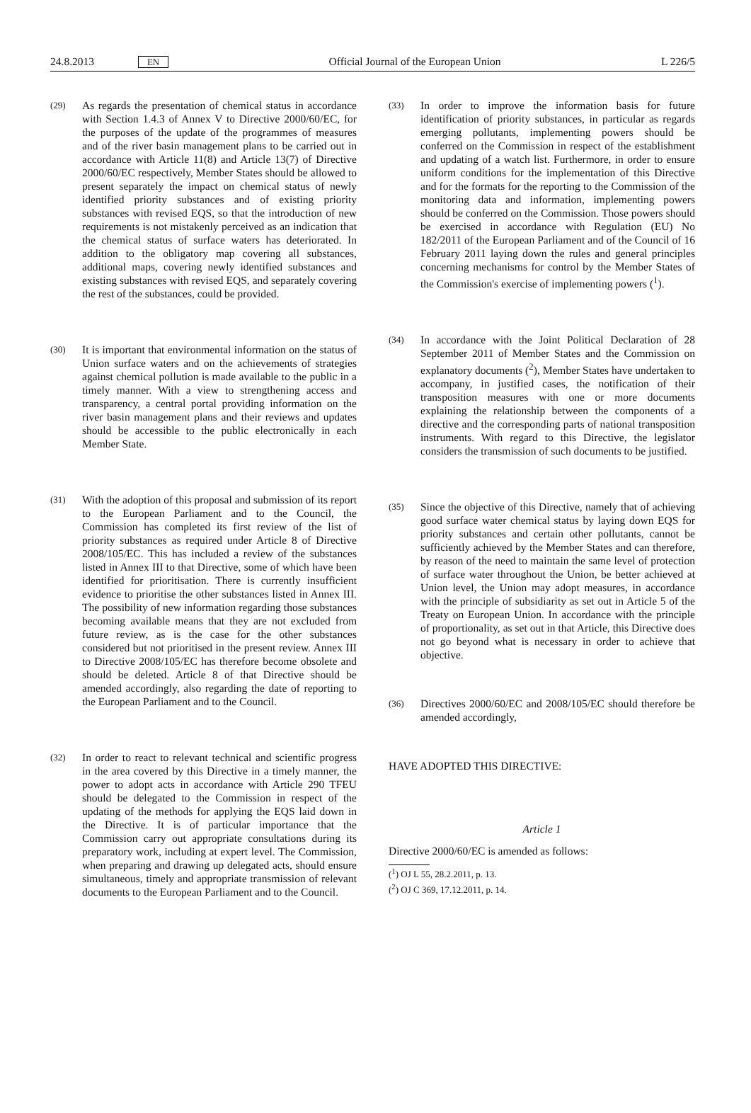24.8.2013 EN Official Journal of the European Union L 226/5
(29)
As regards the presentation of chemical status in accordance with Section 1.4.3 of Annex V to Directive 2000/60/EC, for the purposes of the update of the programmes of measures and of the river basin management plans to be carried out in accordance with Article 11(8) and Article 13(7) of Directive 2000/60/EC respectively, Member States should be allowed to present separately the impact on chemical status of newly identified priority substances and of existing priority substances with revised EQS, so that the introduction of new requirements is not mistakenly perceived as an indication that the chemical status of surface waters has deteriorated. In addition to the obligatory map covering all substances, additional maps, covering newly identified substances and existing substances with revised EQS, and separately covering the rest of the substances, could be provided.
(30)
It is important that environmental information on the status of Union surface waters and on the achievements of strategies against chemical pollution is made available to the public in a timely manner. With a view to strengthening access and transparency, a central portal providing information on the river basin management plans and their reviews and updates should be accessible to the public electronically in each Member State.
(31)
With the adoption of this proposal and submission of its report to the European Parliament and to the Council, the Commission has completed its first review of the list of priority substances as required under Article 8 of Directive 2008/105/EC. This has included a review of the substances listed in Annex III to that Directive, some of which have been identified for prioritisation. There is currently insufficient evidence to prioritise the other substances listed in Annex III. The possibility of new information regarding those substances becoming available means that they are not excluded from future review, as is the case for the other substances considered but not prioritised in the present review. Annex III to Directive 2008/105/EC has therefore become obsolete and should be deleted. Article 8 of that Directive should be amended accordingly, also regarding the date of reporting to the European Parliament and to the Council.
(32)
In order to react to relevant technical and scientific progress in the area covered by this Directive in a timely manner, the power to adopt acts in accordance with Article 290 TFEU should be delegated to the Commission in respect of the updating of the methods for applying the EQS laid down in the Directive. It is of particular importance that the Commission carry out appropriate consultations during its preparatory work, including at expert level. The Commission, when preparing and drawing up delegated acts, should ensure simultaneous, timely and appropriate transmission of relevant documents to the European Parliament and to the Council.
(33)
In order to improve the information basis for future identification of priority substances, in particular as regards emerging pollutants, implementing powers should be conferred on the Commission in respect of the establishment and updating of a watch list. Furthermore, in order to ensure uniform conditions for the implementation of this Directive and for the formats for the reporting to the Commission of the monitoring data and information, implementing powers should be conferred on the Commission. Those powers should be exercised in accordance with Regulation (EU) No 182/2011 of the European Parliament and of the Council of 16 February 2011 laying down the rules and general principles concerning mechanisms for control by the Member States of the Commission's exercise of implementing powers (<sup>1</sup>).
(34)
In accordance with the Joint Political Declaration of 28 September 2011 of Member States and the Commission on explanatory documents (<sup>2</sup>), Member States have undertaken to accompany, in justified cases, the notification of their transposition measures with one or more documents explaining the relationship between the components of a directive and the corresponding parts of national transposition instruments. With regard to this Directive, the legislator considers the transmission of such documents to be justified.
(35)
Since the objective of this Directive, namely that of achieving good surface water chemical status by laying down EQS for priority substances and certain other pollutants, cannot be sufficiently achieved by the Member States and can therefore, by reason of the need to maintain the same level of protection of surface water throughout the Union, be better achieved at Union level, the Union may adopt measures, in accordance with the principle of subsidiarity as set out in Article 5 of the Treaty on European Union. In accordance with the principle of proportionality, as set out in that Article, this Directive does not go beyond what is necessary in order to achieve that objective.
(36)
Directives 2000/60/EC and 2008/105/EC should therefore be amended accordingly,
HAVE ADOPTED THIS DIRECTIVE:
Article 1
Directive 2000/60/EC is amended as follows:
(<sup>1</sup>) OJ L 55, 28.2.2011, p. 13.
(<sup>2</sup>) OJ C 369, 17.12.2011, p. 14.